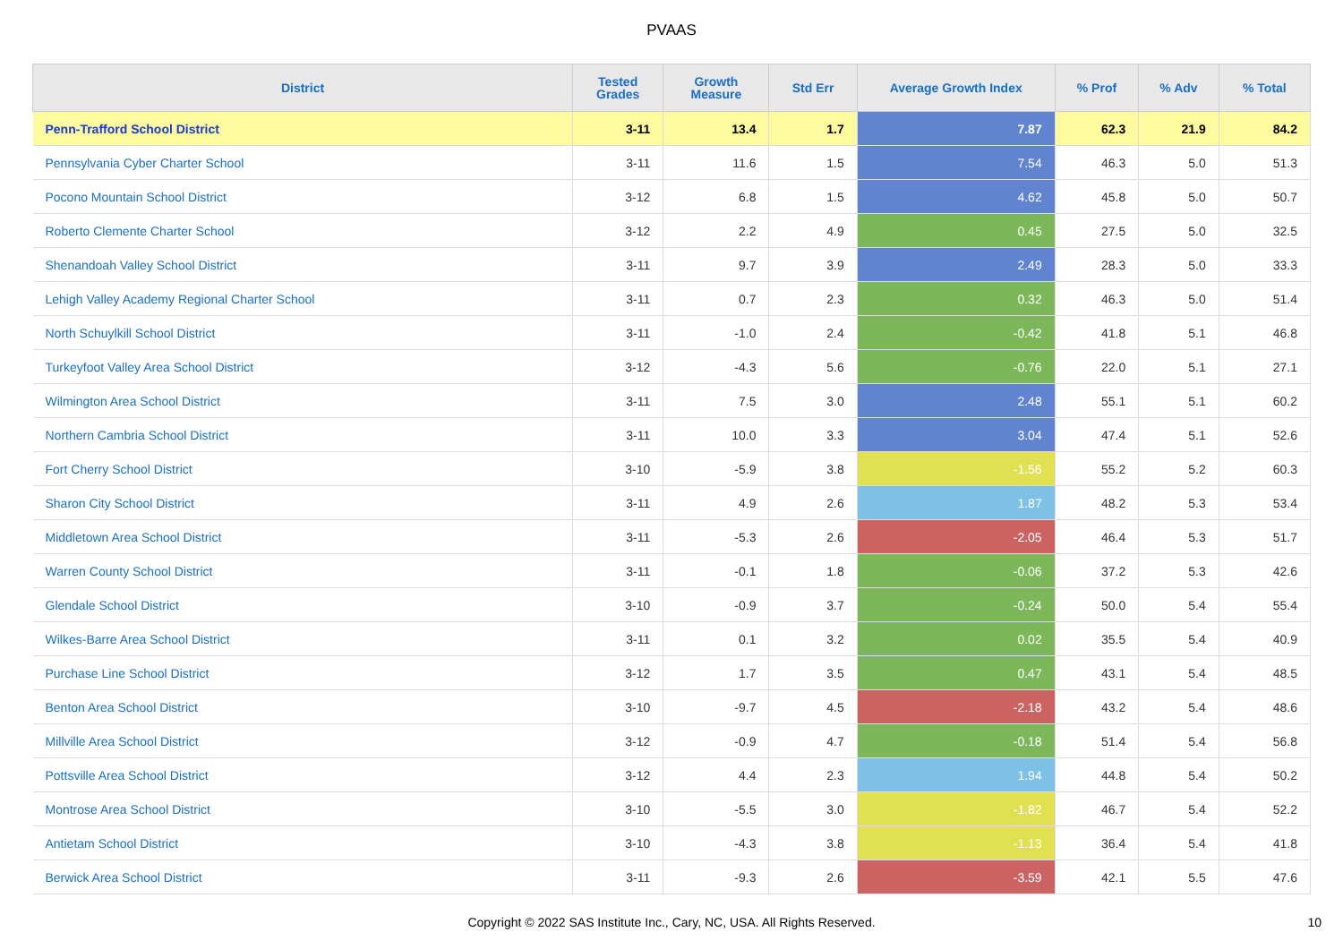PVAAS
| District | Tested Grades | Growth Measure | Std Err | Average Growth Index | % Prof | % Adv | % Total |
| --- | --- | --- | --- | --- | --- | --- | --- |
| Penn-Trafford School District | 3-11 | 13.4 | 1.7 | 7.87 | 62.3 | 21.9 | 84.2 |
| Pennsylvania Cyber Charter School | 3-11 | 11.6 | 1.5 | 7.54 | 46.3 | 5.0 | 51.3 |
| Pocono Mountain School District | 3-12 | 6.8 | 1.5 | 4.62 | 45.8 | 5.0 | 50.7 |
| Roberto Clemente Charter School | 3-12 | 2.2 | 4.9 | 0.45 | 27.5 | 5.0 | 32.5 |
| Shenandoah Valley School District | 3-11 | 9.7 | 3.9 | 2.49 | 28.3 | 5.0 | 33.3 |
| Lehigh Valley Academy Regional Charter School | 3-11 | 0.7 | 2.3 | 0.32 | 46.3 | 5.0 | 51.4 |
| North Schuylkill School District | 3-11 | -1.0 | 2.4 | -0.42 | 41.8 | 5.1 | 46.8 |
| Turkeyfoot Valley Area School District | 3-12 | -4.3 | 5.6 | -0.76 | 22.0 | 5.1 | 27.1 |
| Wilmington Area School District | 3-11 | 7.5 | 3.0 | 2.48 | 55.1 | 5.1 | 60.2 |
| Northern Cambria School District | 3-11 | 10.0 | 3.3 | 3.04 | 47.4 | 5.1 | 52.6 |
| Fort Cherry School District | 3-10 | -5.9 | 3.8 | -1.56 | 55.2 | 5.2 | 60.3 |
| Sharon City School District | 3-11 | 4.9 | 2.6 | 1.87 | 48.2 | 5.3 | 53.4 |
| Middletown Area School District | 3-11 | -5.3 | 2.6 | -2.05 | 46.4 | 5.3 | 51.7 |
| Warren County School District | 3-11 | -0.1 | 1.8 | -0.06 | 37.2 | 5.3 | 42.6 |
| Glendale School District | 3-10 | -0.9 | 3.7 | -0.24 | 50.0 | 5.4 | 55.4 |
| Wilkes-Barre Area School District | 3-11 | 0.1 | 3.2 | 0.02 | 35.5 | 5.4 | 40.9 |
| Purchase Line School District | 3-12 | 1.7 | 3.5 | 0.47 | 43.1 | 5.4 | 48.5 |
| Benton Area School District | 3-10 | -9.7 | 4.5 | -2.18 | 43.2 | 5.4 | 48.6 |
| Millville Area School District | 3-12 | -0.9 | 4.7 | -0.18 | 51.4 | 5.4 | 56.8 |
| Pottsville Area School District | 3-12 | 4.4 | 2.3 | 1.94 | 44.8 | 5.4 | 50.2 |
| Montrose Area School District | 3-10 | -5.5 | 3.0 | -1.82 | 46.7 | 5.4 | 52.2 |
| Antietam School District | 3-10 | -4.3 | 3.8 | -1.13 | 36.4 | 5.4 | 41.8 |
| Berwick Area School District | 3-11 | -9.3 | 2.6 | -3.59 | 42.1 | 5.5 | 47.6 |
Copyright © 2022 SAS Institute Inc., Cary, NC, USA. All Rights Reserved.
10